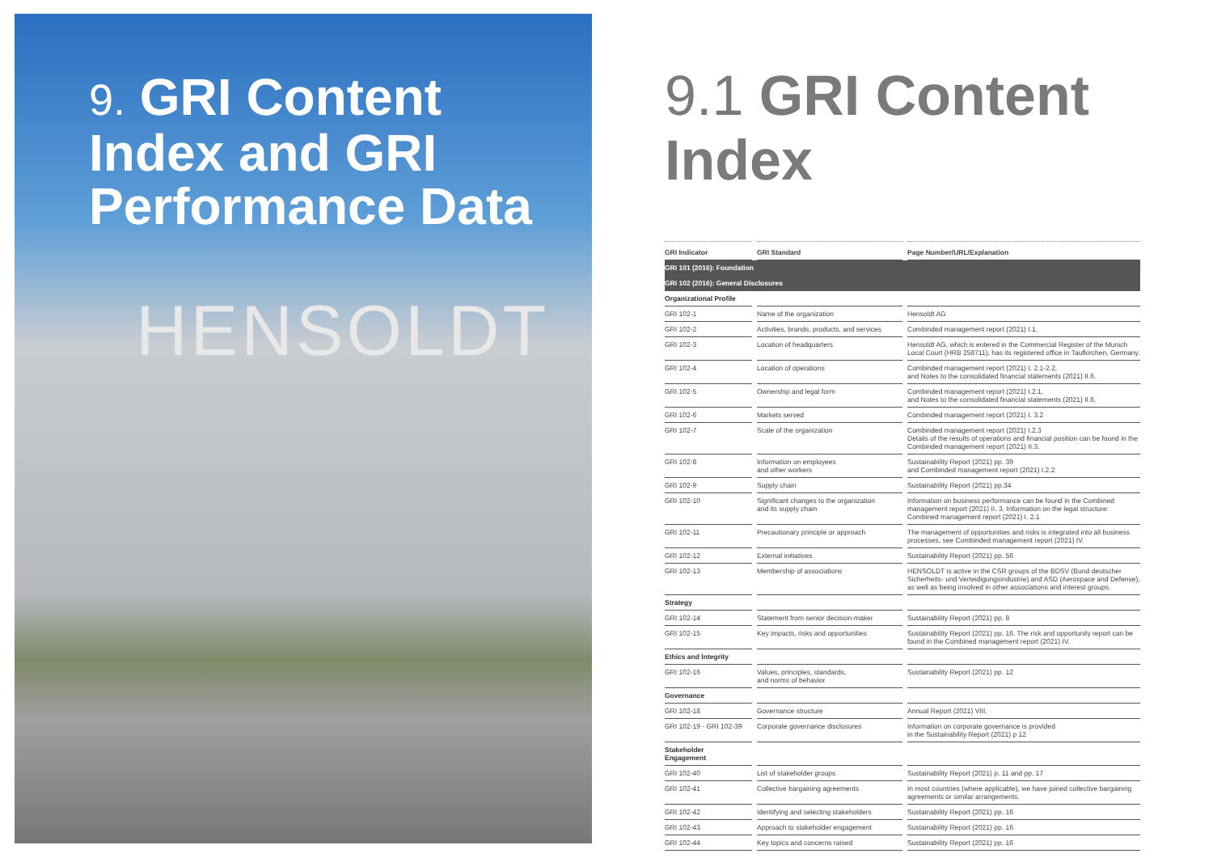9. GRI Content
Index and GRI
Performance Data
HENSOLDT
9.1 GRI Content Index
| GRI Indicator | GRI Standard | Page Number/URL/Explanation |
| --- | --- | --- |
| GRI 101 (2016): Foundation | | |
| GRI 102 (2016): General Disclosures | | |
| Organizational Profile | | |
| GRI 102-1 | Name of the organization | Hensoldt AG |
| GRI 102-2 | Activities, brands, products, and services | Combinded management report (2021) I.1. |
| GRI 102-3 | Location of headquarters | Hensoldt AG, which is entered in the Commercial Register of the Munich Local Court (HRB 258711), has its registered office in Taufkirchen, Germany. |
| GRI 102-4 | Location of operations | Combinded management report (2021) I. 2.1-2.2, and Notes to the consolidated financial statements (2021) II.6. |
| GRI 102-5 | Ownership and legal form | Combinded management report (2021) I.2.1, and Notes to the consolidated financial statements (2021) II.6. |
| GRI 102-6 | Markets served | Combinded management report (2021) I. 3.2 |
| GRI 102-7 | Scale of the organization | Combinded management report (2021) I.2.3 Details of the results of operations and financial position can be found in the Combinded management report (2021) II.3. |
| GRI 102-8 | Information on employees and other workers | Sustainability Report (2021) pp. 39 and Combinded management report (2021) I.2.2 |
| GRI 102-9 | Supply chain | Sustainability Report (2021) pp.34 |
| GRI 102-10 | Significant changes to the organization and its supply chain | Information on business performance can be found in the Combined management report (2021) II. 3. Information on the legal structure: Combined management report (2021) I. 2.1 |
| GRI 102-11 | Precautionary principle or approach | The management of opportunities and risks is integrated into all business processes, see Combinded management report (2021) IV. |
| GRI 102-12 | External initiatives | Sustainability Report (2021) pp. 56 |
| GRI 102-13 | Membership of associations | HENSOLDT is active in the CSR groups of the BDSV (Bund deutscher Sicherheits- und Verteidigungsindustrie) and ASD (Aerospace and Defense), as well as being involved in other associations and interest groups. |
| Strategy | | |
| GRI 102-14 | Statement from senior decision-maker | Sustainability Report (2021) pp. 8 |
| GRI 102-15 | Key impacts, risks and opportunities | Sustainability Report (2021) pp. 16. The risk and opportunity report can be found in the Combined management report (2021) IV. |
| Ethics and Integrity | | |
| GRI 102-16 | Values, principles, standards, and norms of behavior | Sustainability Report (2021) pp. 12 |
| Governance | | |
| GRI 102-18 | Governance structure | Annual Report (2021) VIII. |
| GRI 102-19 - GRI 102-39 | Corporate governance disclosures | Information on corporate governance is provided in the Sustainability Report (2021) p 12 |
| Stakeholder Engagement | | |
| GRI 102-40 | List of stakeholder groups | Sustainability Report (2021) p. 11 and pp. 17 |
| GRI 102-41 | Collective bargaining agreements | In most countries (where applicable), we have joined collective bargaining agreements or similar arrangements. |
| GRI 102-42 | Identifying and selecting stakeholders | Sustainability Report (2021) pp. 16 |
| GRI 102-43 | Approach to stakeholder engagement | Sustainability Report (2021) pp. 16 |
| GRI 102-44 | Key topics and concerns raised | Sustainability Report (2021) pp. 16 |